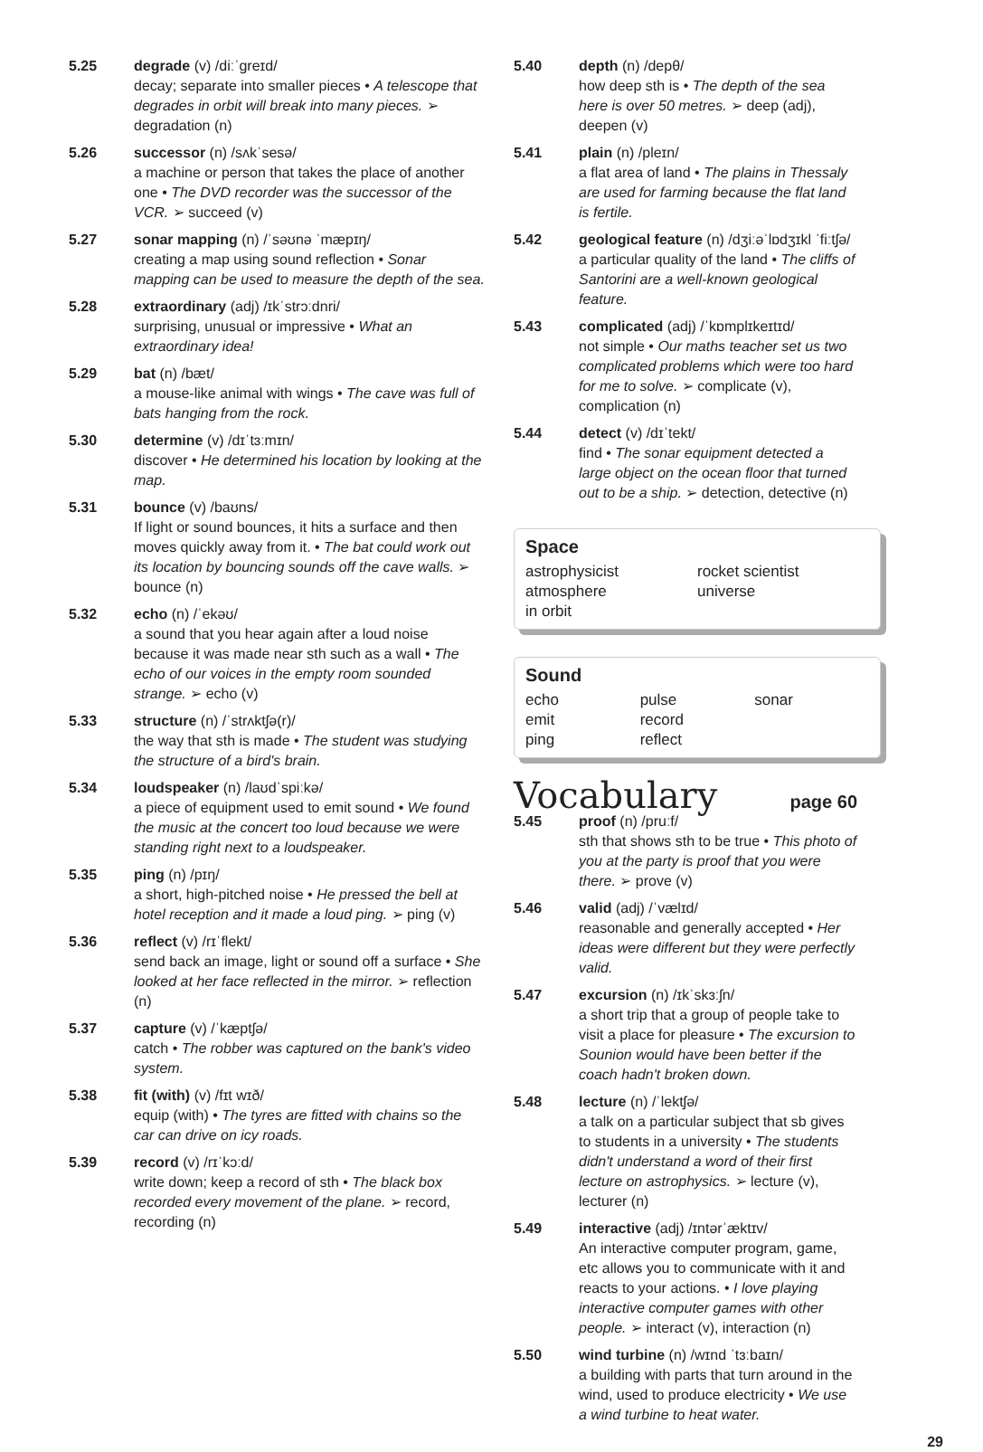5.25 degrade (v) /diːˈɡreɪd/
decay; separate into smaller pieces • A telescope that degrades in orbit will break into many pieces. ➢ degradation (n)
5.26 successor (n) /sʌkˈsesə/
a machine or person that takes the place of another one • The DVD recorder was the successor of the VCR. ➢ succeed (v)
5.27 sonar mapping (n) /ˈsəʊnə ˈmæpɪŋ/
creating a map using sound reflection • Sonar mapping can be used to measure the depth of the sea.
5.28 extraordinary (adj) /ɪkˈstrɔːdnri/
surprising, unusual or impressive • What an extraordinary idea!
5.29 bat (n) /bæt/
a mouse-like animal with wings • The cave was full of bats hanging from the rock.
5.30 determine (v) /dɪˈtɜːmɪn/
discover • He determined his location by looking at the map.
5.31 bounce (v) /baʊns/
If light or sound bounces, it hits a surface and then moves quickly away from it. • The bat could work out its location by bouncing sounds off the cave walls. ➢ bounce (n)
5.32 echo (n) /ˈekəʊ/
a sound that you hear again after a loud noise because it was made near sth such as a wall • The echo of our voices in the empty room sounded strange. ➢ echo (v)
5.33 structure (n) /ˈstrʌktʃə(r)/
the way that sth is made • The student was studying the structure of a bird's brain.
5.34 loudspeaker (n) /laʊdˈspiːkə/
a piece of equipment used to emit sound • We found the music at the concert too loud because we were standing right next to a loudspeaker.
5.35 ping (n) /pɪŋ/
a short, high-pitched noise • He pressed the bell at hotel reception and it made a loud ping. ➢ ping (v)
5.36 reflect (v) /rɪˈflekt/
send back an image, light or sound off a surface • She looked at her face reflected in the mirror. ➢ reflection (n)
5.37 capture (v) /ˈkæptʃə/
catch • The robber was captured on the bank's video system.
5.38 fit (with) (v) /fɪt wɪð/
equip (with) • The tyres are fitted with chains so the car can drive on icy roads.
5.39 record (v) /rɪˈkɔːd/
write down; keep a record of sth • The black box recorded every movement of the plane. ➢ record, recording (n)
5.40 depth (n) /depθ/
how deep sth is • The depth of the sea here is over 50 metres. ➢ deep (adj), deepen (v)
5.41 plain (n) /pleɪn/
a flat area of land • The plains in Thessaly are used for farming because the flat land is fertile.
5.42 geological feature (n) /dʒiːəˈlɒdʒɪkl ˈfiːtʃə/
a particular quality of the land • The cliffs of Santorini are a well-known geological feature.
5.43 complicated (adj) /ˈkɒmplɪkeɪtɪd/
not simple • Our maths teacher set us two complicated problems which were too hard for me to solve. ➢ complicate (v), complication (n)
5.44 detect (v) /dɪˈtekt/
find • The sonar equipment detected a large object on the ocean floor that turned out to be a ship. ➢ detection, detective (n)
Space
astrophysicist rocket scientist atmosphere universe in orbit
Sound
echo pulse sonar emit record ping reflect
Vocabulary
page 60
5.45 proof (n) /pruːf/
sth that shows sth to be true • This photo of you at the party is proof that you were there. ➢ prove (v)
5.46 valid (adj) /ˈvælɪd/
reasonable and generally accepted • Her ideas were different but they were perfectly valid.
5.47 excursion (n) /ɪkˈskɜːʃn/
a short trip that a group of people take to visit a place for pleasure • The excursion to Sounion would have been better if the coach hadn't broken down.
5.48 lecture (n) /ˈlektʃə/
a talk on a particular subject that sb gives to students in a university • The students didn't understand a word of their first lecture on astrophysics. ➢ lecture (v), lecturer (n)
5.49 interactive (adj) /ɪntərˈæktɪv/
An interactive computer program, game, etc allows you to communicate with it and reacts to your actions. • I love playing interactive computer games with other people. ➢ interact (v), interaction (n)
5.50 wind turbine (n) /wɪnd ˈtɜːbaɪn/
a building with parts that turn around in the wind, used to produce electricity • We use a wind turbine to heat water.
29